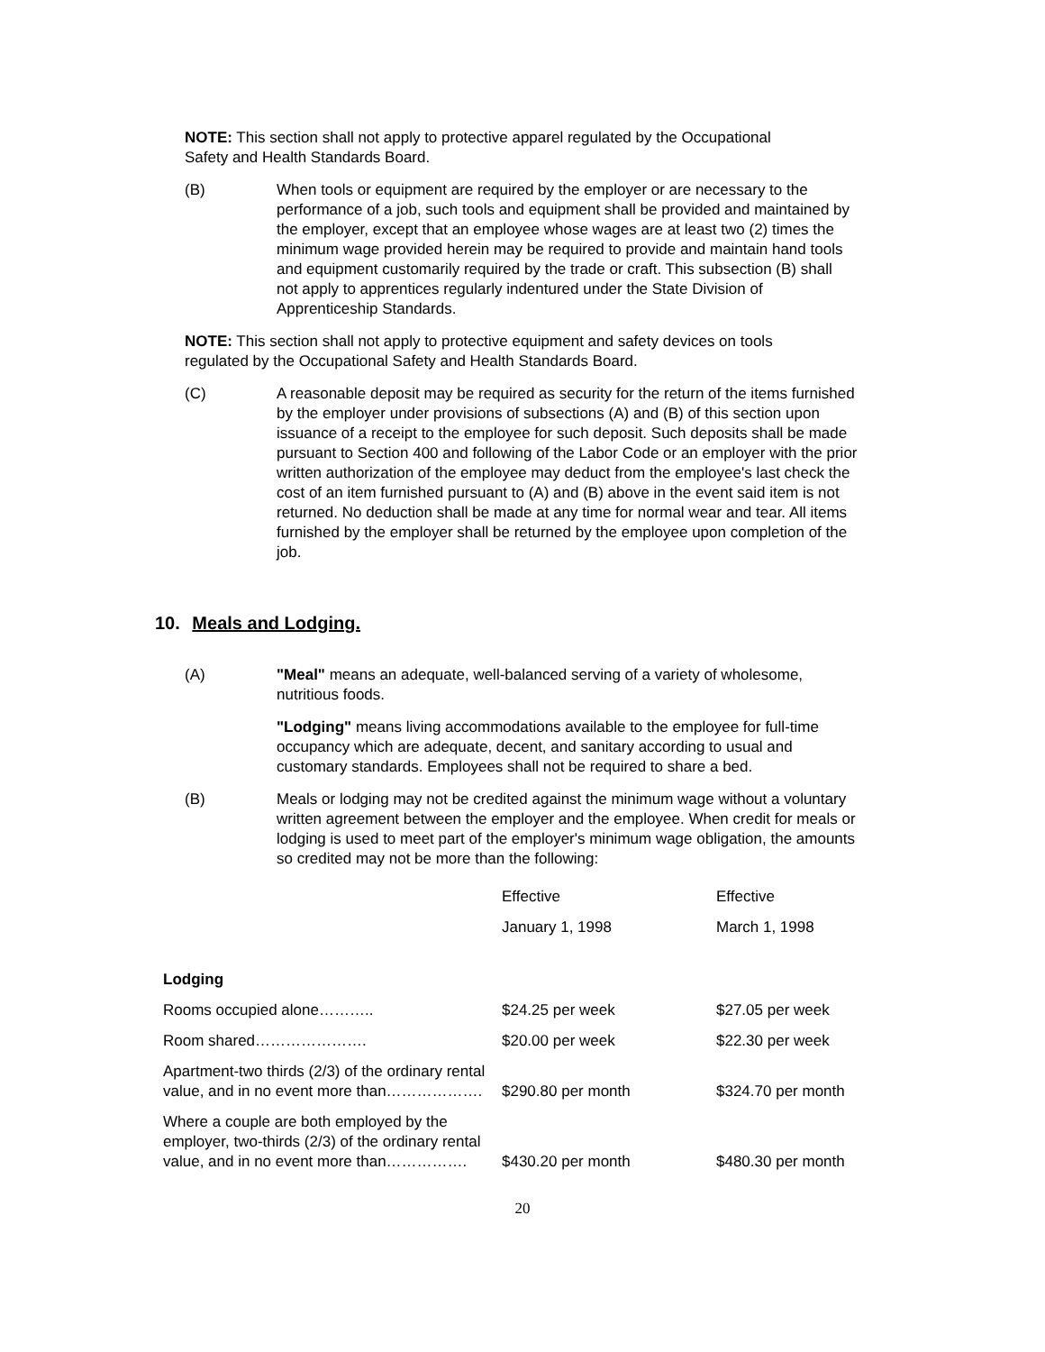NOTE: This section shall not apply to protective apparel regulated by the Occupational Safety and Health Standards Board.
(B) When tools or equipment are required by the employer or are necessary to the performance of a job, such tools and equipment shall be provided and maintained by the employer, except that an employee whose wages are at least two (2) times the minimum wage provided herein may be required to provide and maintain hand tools and equipment customarily required by the trade or craft. This subsection (B) shall not apply to apprentices regularly indentured under the State Division of Apprenticeship Standards.
NOTE: This section shall not apply to protective equipment and safety devices on tools regulated by the Occupational Safety and Health Standards Board.
(C) A reasonable deposit may be required as security for the return of the items furnished by the employer under provisions of subsections (A) and (B) of this section upon issuance of a receipt to the employee for such deposit. Such deposits shall be made pursuant to Section 400 and following of the Labor Code or an employer with the prior written authorization of the employee may deduct from the employee's last check the cost of an item furnished pursuant to (A) and (B) above in the event said item is not returned. No deduction shall be made at any time for normal wear and tear. All items furnished by the employer shall be returned by the employee upon completion of the job.
10. Meals and Lodging.
(A) "Meal" means an adequate, well-balanced serving of a variety of wholesome, nutritious foods.
"Lodging" means living accommodations available to the employee for full-time occupancy which are adequate, decent, and sanitary according to usual and customary standards. Employees shall not be required to share a bed.
(B) Meals or lodging may not be credited against the minimum wage without a voluntary written agreement between the employer and the employee. When credit for meals or lodging is used to meet part of the employer's minimum wage obligation, the amounts so credited may not be more than the following:
| | Effective | Effective |
| | January 1, 1998 | March 1, 1998 |
| Lodging | | |
| Rooms occupied alone……….. | $24.25 per week | $27.05 per week |
| Room shared…………………. | $20.00 per week | $22.30 per week |
| Apartment-two thirds (2/3) of the ordinary rental value, and in no event more than………………. | $290.80 per month | $324.70 per month |
| Where a couple are both employed by the employer, two-thirds (2/3) of the ordinary rental value, and in no event more than……………. | $430.20 per month | $480.30 per month |
20